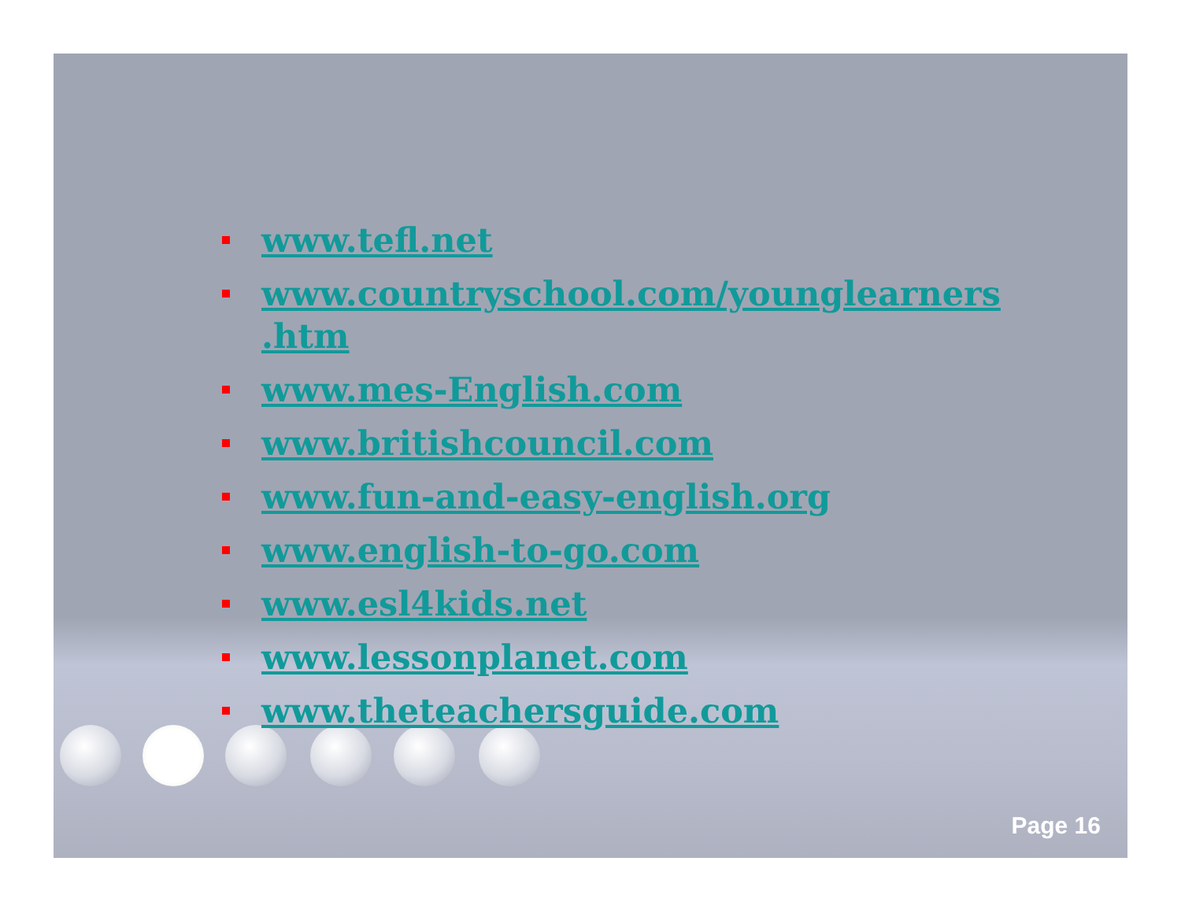www.tefl.net
www.countryschool.com/younglearners .htm
www.mes-English.com
www.britishcouncil.com
www.fun-and-easy-english.org
www.english-to-go.com
www.esl4kids.net
www.lessonplanet.com
www.theteachersguide.com
Page 16